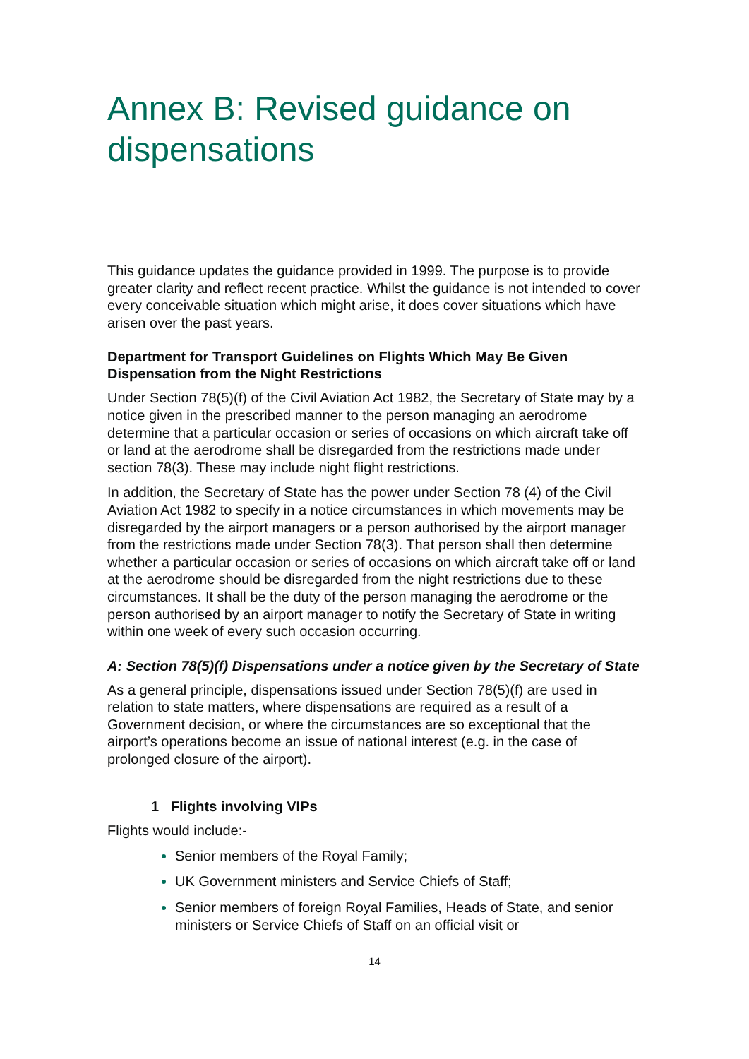Annex B: Revised guidance on dispensations
This guidance updates the guidance provided in 1999. The purpose is to provide greater clarity and reflect recent practice. Whilst the guidance is not intended to cover every conceivable situation which might arise, it does cover situations which have arisen over the past years.
Department for Transport Guidelines on Flights Which May Be Given Dispensation from the Night Restrictions
Under Section 78(5)(f) of the Civil Aviation Act 1982, the Secretary of State may by a notice given in the prescribed manner to the person managing an aerodrome determine that a particular occasion or series of occasions on which aircraft take off or land at the aerodrome shall be disregarded from the restrictions made under section 78(3). These may include night flight restrictions.
In addition, the Secretary of State has the power under Section 78 (4) of the Civil Aviation Act 1982 to specify in a notice circumstances in which movements may be disregarded by the airport managers or a person authorised by the airport manager from the restrictions made under Section 78(3). That person shall then determine whether a particular occasion or series of occasions on which aircraft take off or land at the aerodrome should be disregarded from the night restrictions due to these circumstances. It shall be the duty of the person managing the aerodrome or the person authorised by an airport manager to notify the Secretary of State in writing within one week of every such occasion occurring.
A: Section 78(5)(f) Dispensations under a notice given by the Secretary of State
As a general principle, dispensations issued under Section 78(5)(f) are used in relation to state matters, where dispensations are required as a result of a Government decision, or where the circumstances are so exceptional that the airport’s operations become an issue of national interest (e.g. in the case of prolonged closure of the airport).
1 Flights involving VIPs
Flights would include:-
Senior members of the Royal Family;
UK Government ministers and Service Chiefs of Staff;
Senior members of foreign Royal Families, Heads of State, and senior ministers or Service Chiefs of Staff on an official visit or
14